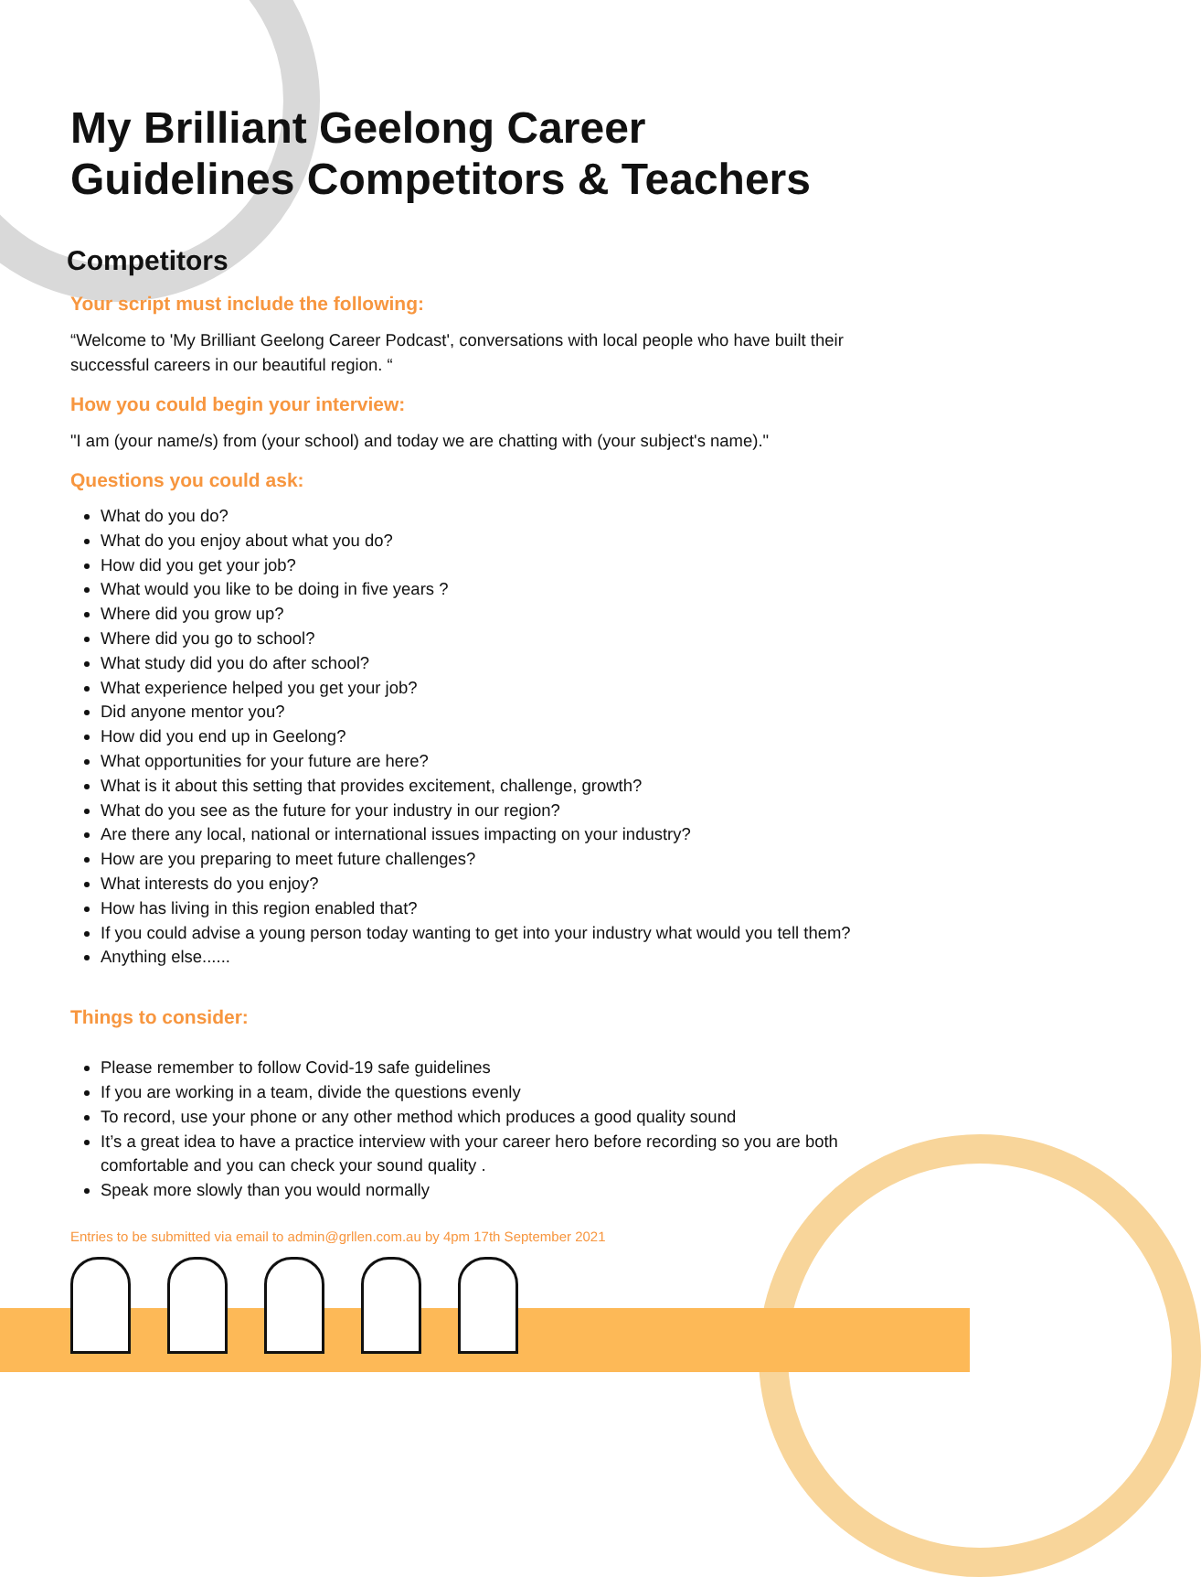My Brilliant Geelong Career Guidelines Competitors & Teachers
Competitors
Your script must include the following:
“Welcome to 'My Brilliant Geelong Career Podcast', conversations with local people who have built their successful careers in our beautiful region. “
How you could begin your interview:
"I am (your name/s) from (your school) and today we are chatting with (your subject's name)."
Questions you could ask:
What do you do?
What do you enjoy about what you do?
How did you get your job?
What would you like to be doing in five years ?
Where did you grow up?
Where did you go to school?
What study did you do after school?
What experience helped you get your job?
Did anyone mentor you?
How did you end up in Geelong?
What opportunities for your future are here?
What is it about this setting that provides excitement, challenge, growth?
What do you see as the future for your industry in our region?
Are there any local, national or international issues impacting on your industry?
How are you preparing to meet future challenges?
What interests do you enjoy?
How has living in this region enabled that?
If you could advise a young person today wanting to get into your industry what would you tell them?
Anything else......
Things to consider:
Please remember to follow Covid-19 safe guidelines
If you are working in a team, divide the questions evenly
To record, use your phone or any other method which produces a good quality sound
It’s a great idea to have a practice interview with your career hero before recording so you are both comfortable and you can check your sound quality .
Speak more slowly than you would normally
Entries to be submitted via email to admin@grllen.com.au by 4pm 17th September 2021